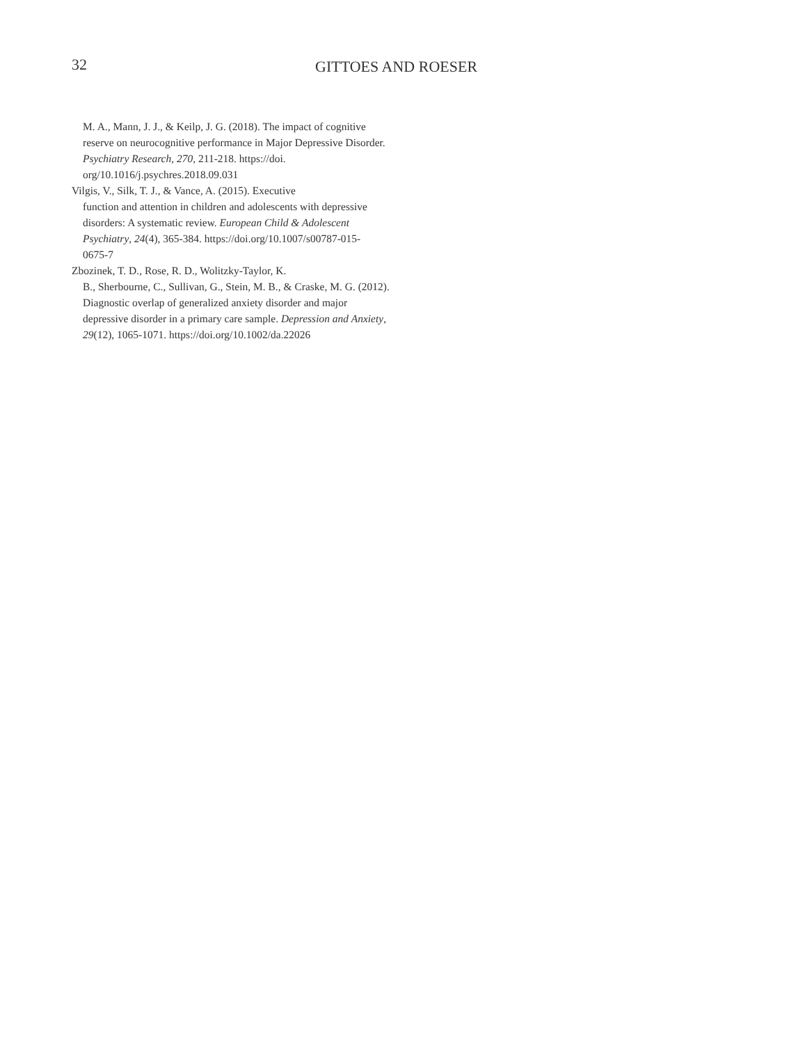32 GITTOES AND ROESER
M. A., Mann, J. J., & Keilp, J. G. (2018). The impact of cognitive reserve on neurocognitive performance in Major Depressive Disorder. Psychiatry Research, 270, 211-218. https://doi.
org/10.1016/j.psychres.2018.09.031
Vilgis, V., Silk, T. J., & Vance, A. (2015). Executive
function and attention in children and adolescents with depressive disorders: A systematic review. European Child & Adolescent Psychiatry, 24(4), 365-384. https://doi.org/10.1007/s00787-015-
0675-7
Zbozinek, T. D., Rose, R. D., Wolitzky-Taylor, K.
B., Sherbourne, C., Sullivan, G., Stein, M. B., & Craske, M. G. (2012). Diagnostic overlap of generalized anxiety disorder and major depressive disorder in a primary care sample. Depression and Anxiety, 29(12), 1065-1071. https://doi.org/10.1002/da.22026